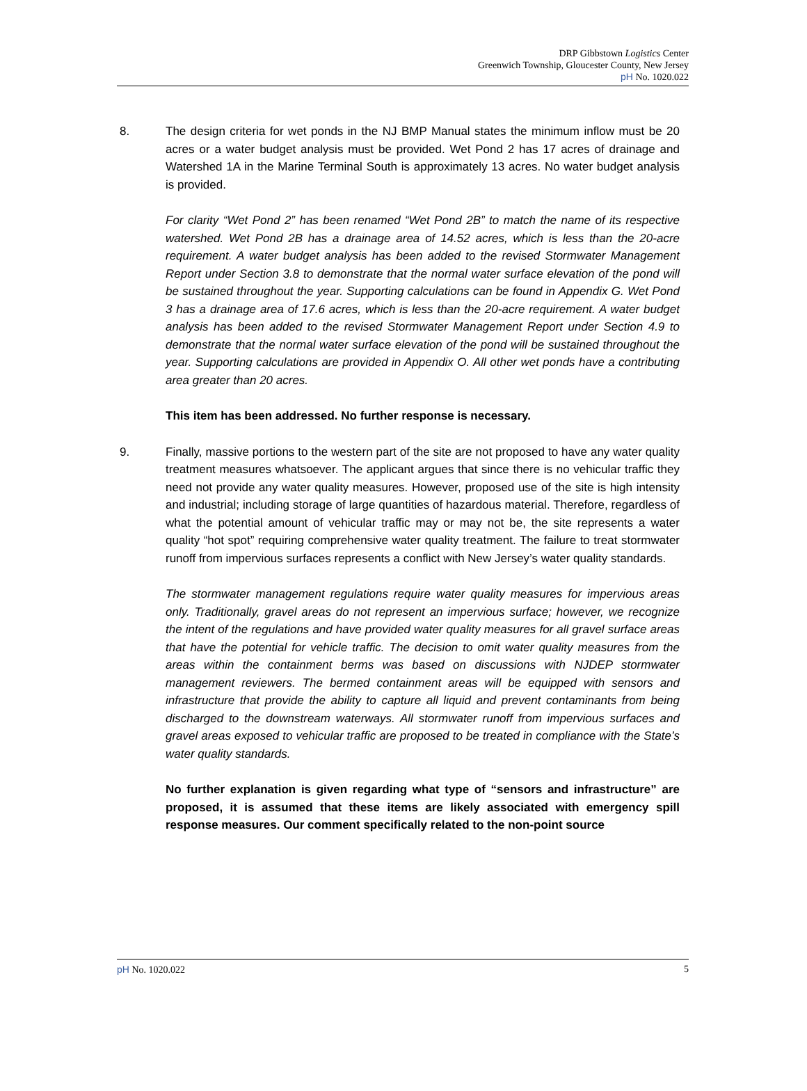DRP Gibbstown Logistics Center
Greenwich Township, Gloucester County, New Jersey
pH No. 1020.022
8. The design criteria for wet ponds in the NJ BMP Manual states the minimum inflow must be 20 acres or a water budget analysis must be provided. Wet Pond 2 has 17 acres of drainage and Watershed 1A in the Marine Terminal South is approximately 13 acres. No water budget analysis is provided.
For clarity “Wet Pond 2” has been renamed “Wet Pond 2B” to match the name of its respective watershed. Wet Pond 2B has a drainage area of 14.52 acres, which is less than the 20-acre requirement. A water budget analysis has been added to the revised Stormwater Management Report under Section 3.8 to demonstrate that the normal water surface elevation of the pond will be sustained throughout the year. Supporting calculations can be found in Appendix G. Wet Pond 3 has a drainage area of 17.6 acres, which is less than the 20-acre requirement. A water budget analysis has been added to the revised Stormwater Management Report under Section 4.9 to demonstrate that the normal water surface elevation of the pond will be sustained throughout the year. Supporting calculations are provided in Appendix O. All other wet ponds have a contributing area greater than 20 acres.
This item has been addressed. No further response is necessary.
9. Finally, massive portions to the western part of the site are not proposed to have any water quality treatment measures whatsoever. The applicant argues that since there is no vehicular traffic they need not provide any water quality measures. However, proposed use of the site is high intensity and industrial; including storage of large quantities of hazardous material. Therefore, regardless of what the potential amount of vehicular traffic may or may not be, the site represents a water quality “hot spot” requiring comprehensive water quality treatment. The failure to treat stormwater runoff from impervious surfaces represents a conflict with New Jersey’s water quality standards.
The stormwater management regulations require water quality measures for impervious areas only. Traditionally, gravel areas do not represent an impervious surface; however, we recognize the intent of the regulations and have provided water quality measures for all gravel surface areas that have the potential for vehicle traffic. The decision to omit water quality measures from the areas within the containment berms was based on discussions with NJDEP stormwater management reviewers. The bermed containment areas will be equipped with sensors and infrastructure that provide the ability to capture all liquid and prevent contaminants from being discharged to the downstream waterways. All stormwater runoff from impervious surfaces and gravel areas exposed to vehicular traffic are proposed to be treated in compliance with the State’s water quality standards.
No further explanation is given regarding what type of “sensors and infrastructure” are proposed, it is assumed that these items are likely associated with emergency spill response measures. Our comment specifically related to the non-point source
pH No. 1020.022 5